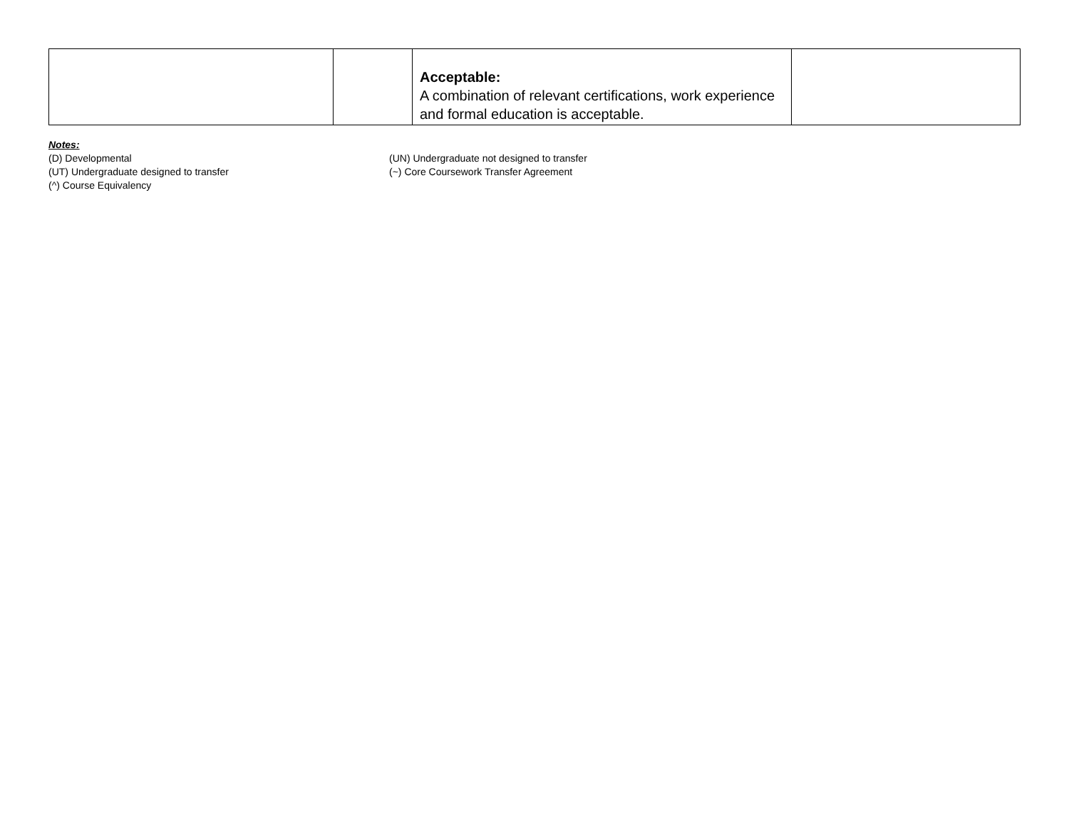| | | Acceptable: A combination of relevant certifications, work experience and formal education is acceptable. | |
Notes:
(D) Developmental (UN) Undergraduate not designed to transfer
(UT) Undergraduate designed to transfer (~) Core Coursework Transfer Agreement
(^) Course Equivalency